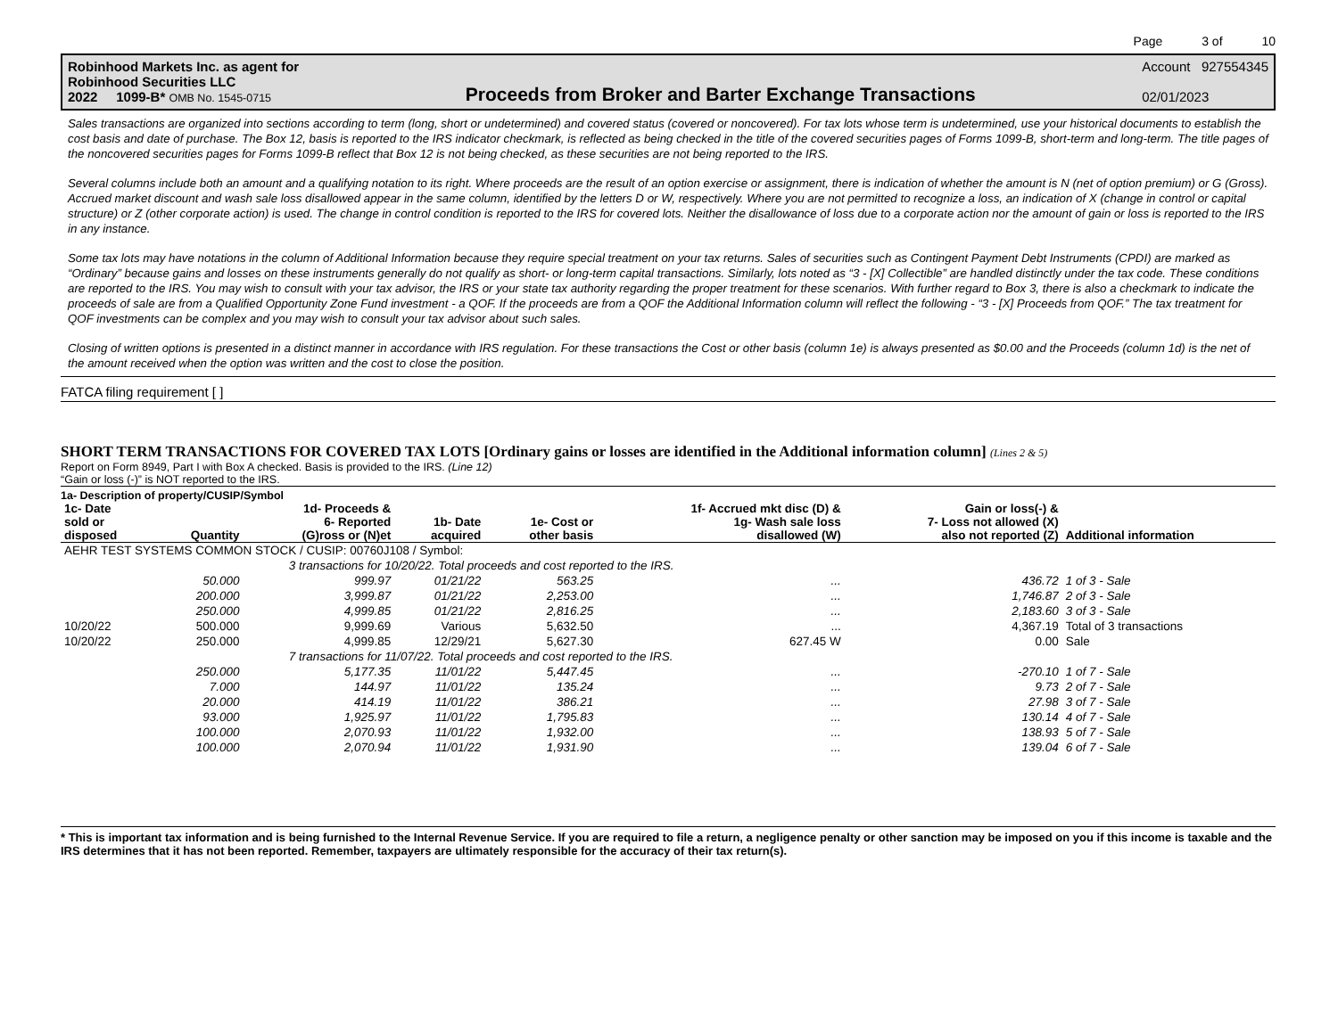Page 3 of 10
Robinhood Markets Inc. as agent for
Robinhood Securities LLC
2022 1099-B* OMB No. 1545-0715
Proceeds from Broker and Barter Exchange Transactions
Account 927554345
02/01/2023
Sales transactions are organized into sections according to term (long, short or undetermined) and covered status (covered or noncovered). For tax lots whose term is undetermined, use your historical documents to establish the cost basis and date of purchase. The Box 12, basis is reported to the IRS indicator checkmark, is reflected as being checked in the title of the covered securities pages of Forms 1099-B, short-term and long-term. The title pages of the noncovered securities pages for Forms 1099-B reflect that Box 12 is not being checked, as these securities are not being reported to the IRS.
Several columns include both an amount and a qualifying notation to its right. Where proceeds are the result of an option exercise or assignment, there is indication of whether the amount is N (net of option premium) or G (Gross). Accrued market discount and wash sale loss disallowed appear in the same column, identified by the letters D or W, respectively. Where you are not permitted to recognize a loss, an indication of X (change in control or capital structure) or Z (other corporate action) is used. The change in control condition is reported to the IRS for covered lots. Neither the disallowance of loss due to a corporate action nor the amount of gain or loss is reported to the IRS in any instance.
Some tax lots may have notations in the column of Additional Information because they require special treatment on your tax returns. Sales of securities such as Contingent Payment Debt Instruments (CPDI) are marked as “Ordinary” because gains and losses on these instruments generally do not qualify as short- or long-term capital transactions. Similarly, lots noted as “3 - [X] Collectible” are handled distinctly under the tax code. These conditions are reported to the IRS. You may wish to consult with your tax advisor, the IRS or your state tax authority regarding the proper treatment for these scenarios. With further regard to Box 3, there is also a checkmark to indicate the proceeds of sale are from a Qualified Opportunity Zone Fund investment - a QOF. If the proceeds are from a QOF the Additional Information column will reflect the following - “3 - [X] Proceeds from QOF.” The tax treatment for QOF investments can be complex and you may wish to consult your tax advisor about such sales.
Closing of written options is presented in a distinct manner in accordance with IRS regulation. For these transactions the Cost or other basis (column 1e) is always presented as $0.00 and the Proceeds (column 1d) is the net of the amount received when the option was written and the cost to close the position.
FATCA filing requirement [ ]
SHORT TERM TRANSACTIONS FOR COVERED TAX LOTS [Ordinary gains or losses are identified in the Additional information column] (Lines 2 & 5)
Report on Form 8949, Part I with Box A checked. Basis is provided to the IRS. (Line 12)
“Gain or loss (-)” is NOT reported to the IRS.
1a- Description of property/CUSIP/Symbol
| 1c- Date sold or disposed | Quantity | 1d- Proceeds & 6- Reported (G)ross or (N)et | 1b- Date acquired | 1e- Cost or other basis | 1f- Accrued mkt disc (D) & 1g- Wash sale loss disallowed (W) | Gain or loss(-) & 7- Loss not allowed (X) also not reported (Z) | Additional information |
| --- | --- | --- | --- | --- | --- | --- | --- |
| AEHR TEST SYSTEMS COMMON STOCK / CUSIP: 00760J108 / Symbol: | | | | | | | |
| | 3 transactions for 10/20/22. Total proceeds and cost reported to the IRS. | | | | | | |
| | 50.000 | 999.97 | 01/21/22 | 563.25 | ... | 436.72 | 1 of 3 - Sale |
| | 200.000 | 3,999.87 | 01/21/22 | 2,253.00 | ... | 1,746.87 | 2 of 3 - Sale |
| | 250.000 | 4,999.85 | 01/21/22 | 2,816.25 | ... | 2,183.60 | 3 of 3 - Sale |
| 10/20/22 | 500.000 | 9,999.69 | Various | 5,632.50 | ... | 4,367.19 | Total of 3 transactions |
| 10/20/22 | 250.000 | 4,999.85 | 12/29/21 | 5,627.30 | 627.45 W | 0.00 | Sale |
| | 7 transactions for 11/07/22. Total proceeds and cost reported to the IRS. | | | | | | |
| | 250.000 | 5,177.35 | 11/01/22 | 5,447.45 | ... | -270.10 | 1 of 7 - Sale |
| | 7.000 | 144.97 | 11/01/22 | 135.24 | ... | 9.73 | 2 of 7 - Sale |
| | 20.000 | 414.19 | 11/01/22 | 386.21 | ... | 27.98 | 3 of 7 - Sale |
| | 93.000 | 1,925.97 | 11/01/22 | 1,795.83 | ... | 130.14 | 4 of 7 - Sale |
| | 100.000 | 2,070.93 | 11/01/22 | 1,932.00 | ... | 138.93 | 5 of 7 - Sale |
| | 100.000 | 2,070.94 | 11/01/22 | 1,931.90 | ... | 139.04 | 6 of 7 - Sale |
* This is important tax information and is being furnished to the Internal Revenue Service. If you are required to file a return, a negligence penalty or other sanction may be imposed on you if this income is taxable and the IRS determines that it has not been reported. Remember, taxpayers are ultimately responsible for the accuracy of their tax return(s).